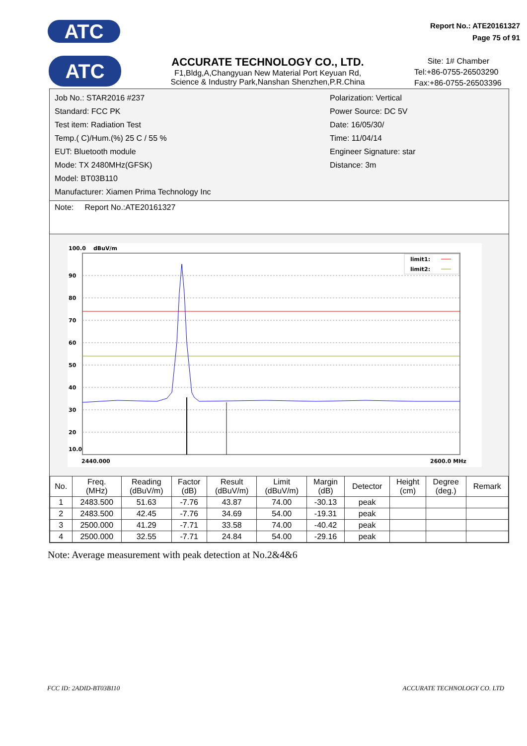ATC
Report No.: ATE20161327
Page 75 of 91
ATC
ACCURATE TECHNOLOGY CO., LTD.
F1,Bldg,A,Changyuan New Material Port Keyuan Rd,
Science & Industry Park,Nanshan Shenzhen,P.R.China
Site: 1# Chamber
Tel:+86-0755-26503290
Fax:+86-0755-26503396
Job No.: STAR2016 #237
Standard: FCC PK
Test item: Radiation Test
Temp.( C)/Hum.(%) 25 C / 55 %
EUT: Bluetooth module
Mode: TX 2480MHz(GFSK)
Model: BT03B110
Manufacturer: Xiamen Prima Technology Inc
Polarization: Vertical
Power Source: DC 5V
Date: 16/05/30/
Time: 11/04/14
Engineer Signature: star
Distance: 3m
Note: Report No.:ATE20161327
100.0
dBuV/m
90
80
70
60
50
40
30
20
10.0
limit1:
limit2:
2440.000
2600.0 MHz
| No. | Freq. (MHz) | Reading (dBuV/m) | Factor (dB) | Result (dBuV/m) | Limit (dBuV/m) | Margin (dB) | Detector | Height (cm) | Degree (deg.) | Remark |
| --- | --- | --- | --- | --- | --- | --- | --- | --- | --- | --- |
| 1 | 2483.500 | 51.63 | -7.76 | 43.87 | 74.00 | -30.13 | peak | | | |
| 2 | 2483.500 | 42.45 | -7.76 | 34.69 | 54.00 | -19.31 | peak | | | |
| 3 | 2500.000 | 41.29 | -7.71 | 33.58 | 74.00 | -40.42 | peak | | | |
| 4 | 2500.000 | 32.55 | -7.71 | 24.84 | 54.00 | -29.16 | peak | | | |
Note: Average measurement with peak detection at No.2&4&6
FCC ID: 2ADID-BT03B110 ACCURATE TECHNOLOGY CO. LTD